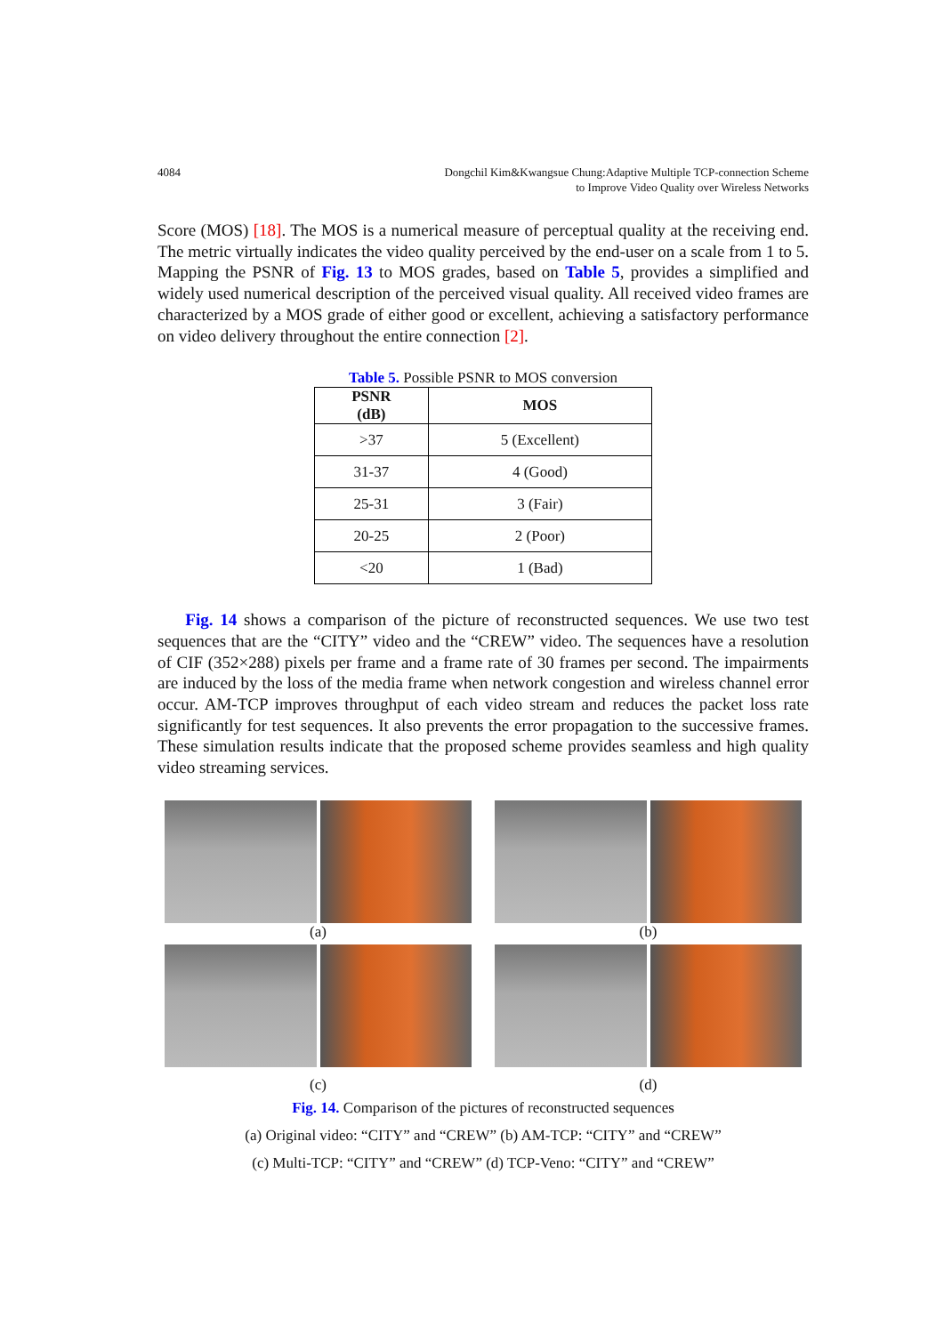4084 Dongchil Kim&Kwangsue Chung:Adaptive Multiple TCP-connection Scheme
to Improve Video Quality over Wireless Networks
Score (MOS) [18]. The MOS is a numerical measure of perceptual quality at the receiving end. The metric virtually indicates the video quality perceived by the end-user on a scale from 1 to 5. Mapping the PSNR of Fig. 13 to MOS grades, based on Table 5, provides a simplified and widely used numerical description of the perceived visual quality. All received video frames are characterized by a MOS grade of either good or excellent, achieving a satisfactory performance on video delivery throughout the entire connection [2].
Table 5. Possible PSNR to MOS conversion
| PSNR (dB) | MOS |
| --- | --- |
| >37 | 5 (Excellent) |
| 31-37 | 4 (Good) |
| 25-31 | 3 (Fair) |
| 20-25 | 2 (Poor) |
| <20 | 1 (Bad) |
Fig. 14 shows a comparison of the picture of reconstructed sequences. We use two test sequences that are the “CITY” video and the “CREW” video. The sequences have a resolution of CIF (352×288) pixels per frame and a frame rate of 30 frames per second. The impairments are induced by the loss of the media frame when network congestion and wireless channel error occur. AM-TCP improves throughput of each video stream and reduces the packet loss rate significantly for test sequences. It also prevents the error propagation to the successive frames. These simulation results indicate that the proposed scheme provides seamless and high quality video streaming services.
(a)
(b)
(c)
(d)
Fig. 14. Comparison of the pictures of reconstructed sequences
(a) Original video: “CITY” and “CREW” (b) AM-TCP: “CITY” and “CREW”
(c) Multi-TCP: “CITY” and “CREW” (d) TCP-Veno: “CITY” and “CREW”